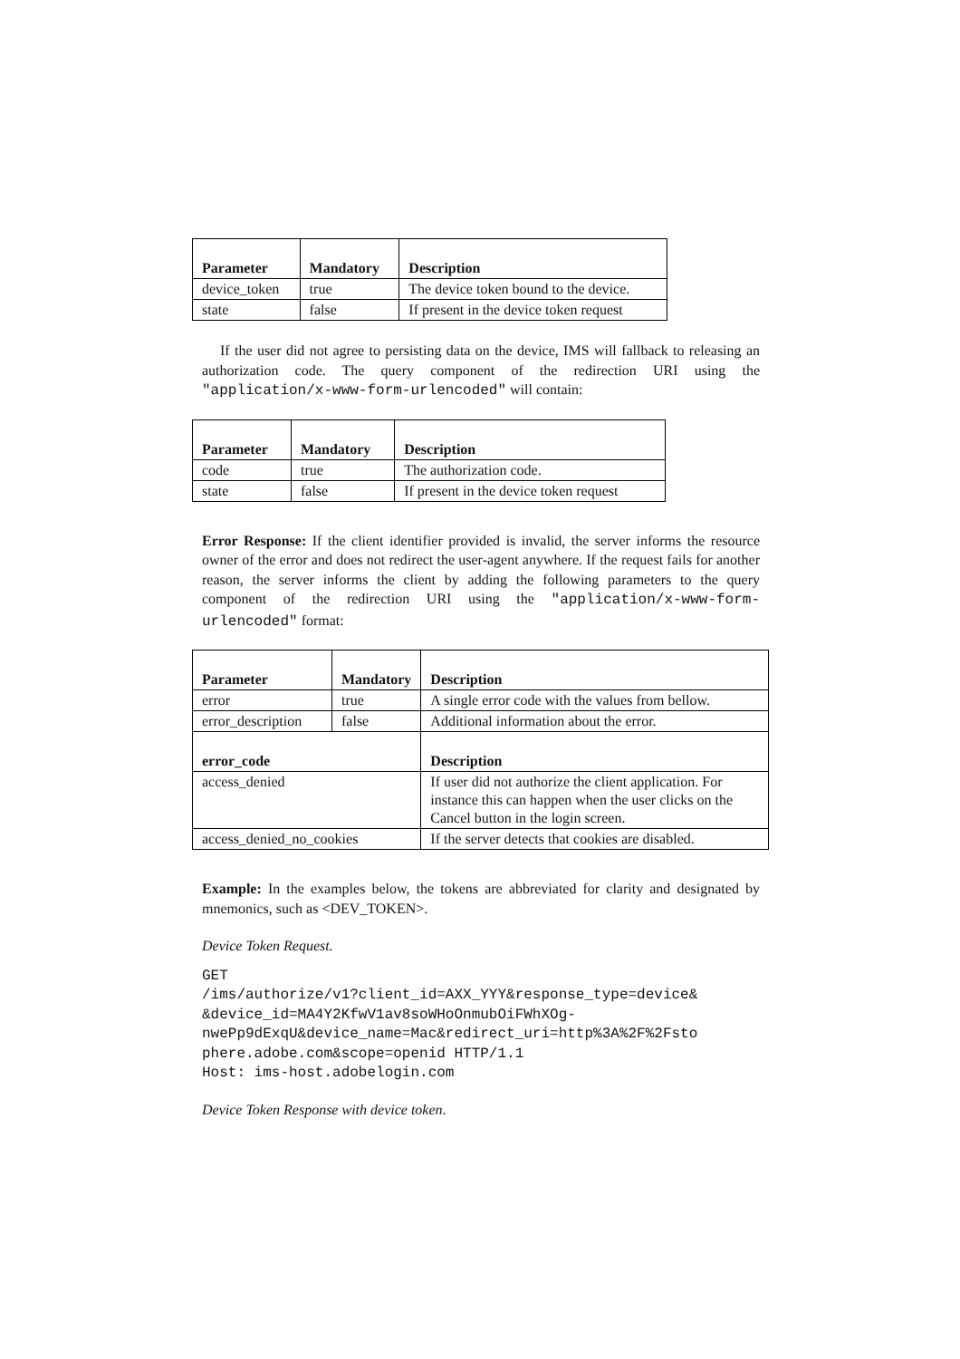| Parameter | Mandatory | Description |
| --- | --- | --- |
| device_token | true | The device token bound to the device. |
| state | false | If present in the device token request |
If the user did not agree to persisting data on the device, IMS will fallback to releasing an authorization code. The query component of the redirection URI using the "application/x-www-form-urlencoded" will contain:
| Parameter | Mandatory | Description |
| --- | --- | --- |
| code | true | The authorization code. |
| state | false | If present in the device token request |
Error Response: If the client identifier provided is invalid, the server informs the resource owner of the error and does not redirect the user-agent anywhere. If the request fails for another reason, the server informs the client by adding the following parameters to the query component of the redirection URI using the "application/x-www-form-urlencoded" format:
| Parameter | Mandatory | | Description |
| --- | --- | --- | --- |
| error | true | | A single error code with the values from bellow. |
| error_description | false | | Additional information about the error. |
| error_code | | Description | |
| access_denied | | If user did not authorize the client application. For instance this can happen when the user clicks on the Cancel button in the login screen. | |
| access_denied_no_cookies | | If the server detects that cookies are disabled. | |
Example: In the examples below, the tokens are abbreviated for clarity and designated by mnemonics, such as <DEV_TOKEN>.
Device Token Request.
GET
/ims/authorize/v1?client_id=AXX_YYY&response_type=device&
&device_id=MA4Y2KfwV1av8soWHoOnmubOiFWhXOg-
nwePp9dExqU&device_name=Mac&redirect_uri=http%3A%2F%2Fsto
phere.adobe.com&scope=openid HTTP/1.1
Host: ims-host.adobelogin.com
Device Token Response with device token.